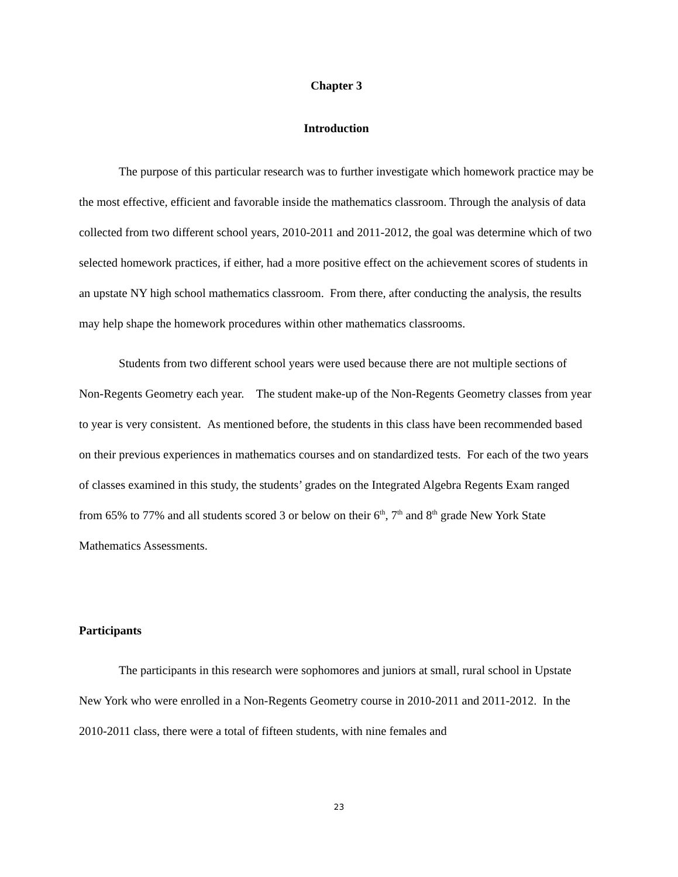Chapter 3
Introduction
The purpose of this particular research was to further investigate which homework practice may be the most effective, efficient and favorable inside the mathematics classroom. Through the analysis of data collected from two different school years, 2010-2011 and 2011-2012, the goal was determine which of two selected homework practices, if either, had a more positive effect on the achievement scores of students in an upstate NY high school mathematics classroom. From there, after conducting the analysis, the results may help shape the homework procedures within other mathematics classrooms.
Students from two different school years were used because there are not multiple sections of Non-Regents Geometry each year. The student make-up of the Non-Regents Geometry classes from year to year is very consistent. As mentioned before, the students in this class have been recommended based on their previous experiences in mathematics courses and on standardized tests. For each of the two years of classes examined in this study, the students’ grades on the Integrated Algebra Regents Exam ranged from 65% to 77% and all students scored 3 or below on their 6<sup>th</sup>, 7<sup>th</sup> and 8<sup>th</sup> grade New York State Mathematics Assessments.
Participants
The participants in this research were sophomores and juniors at small, rural school in Upstate New York who were enrolled in a Non-Regents Geometry course in 2010-2011 and 2011-2012. In the 2010-2011 class, there were a total of fifteen students, with nine females and
23